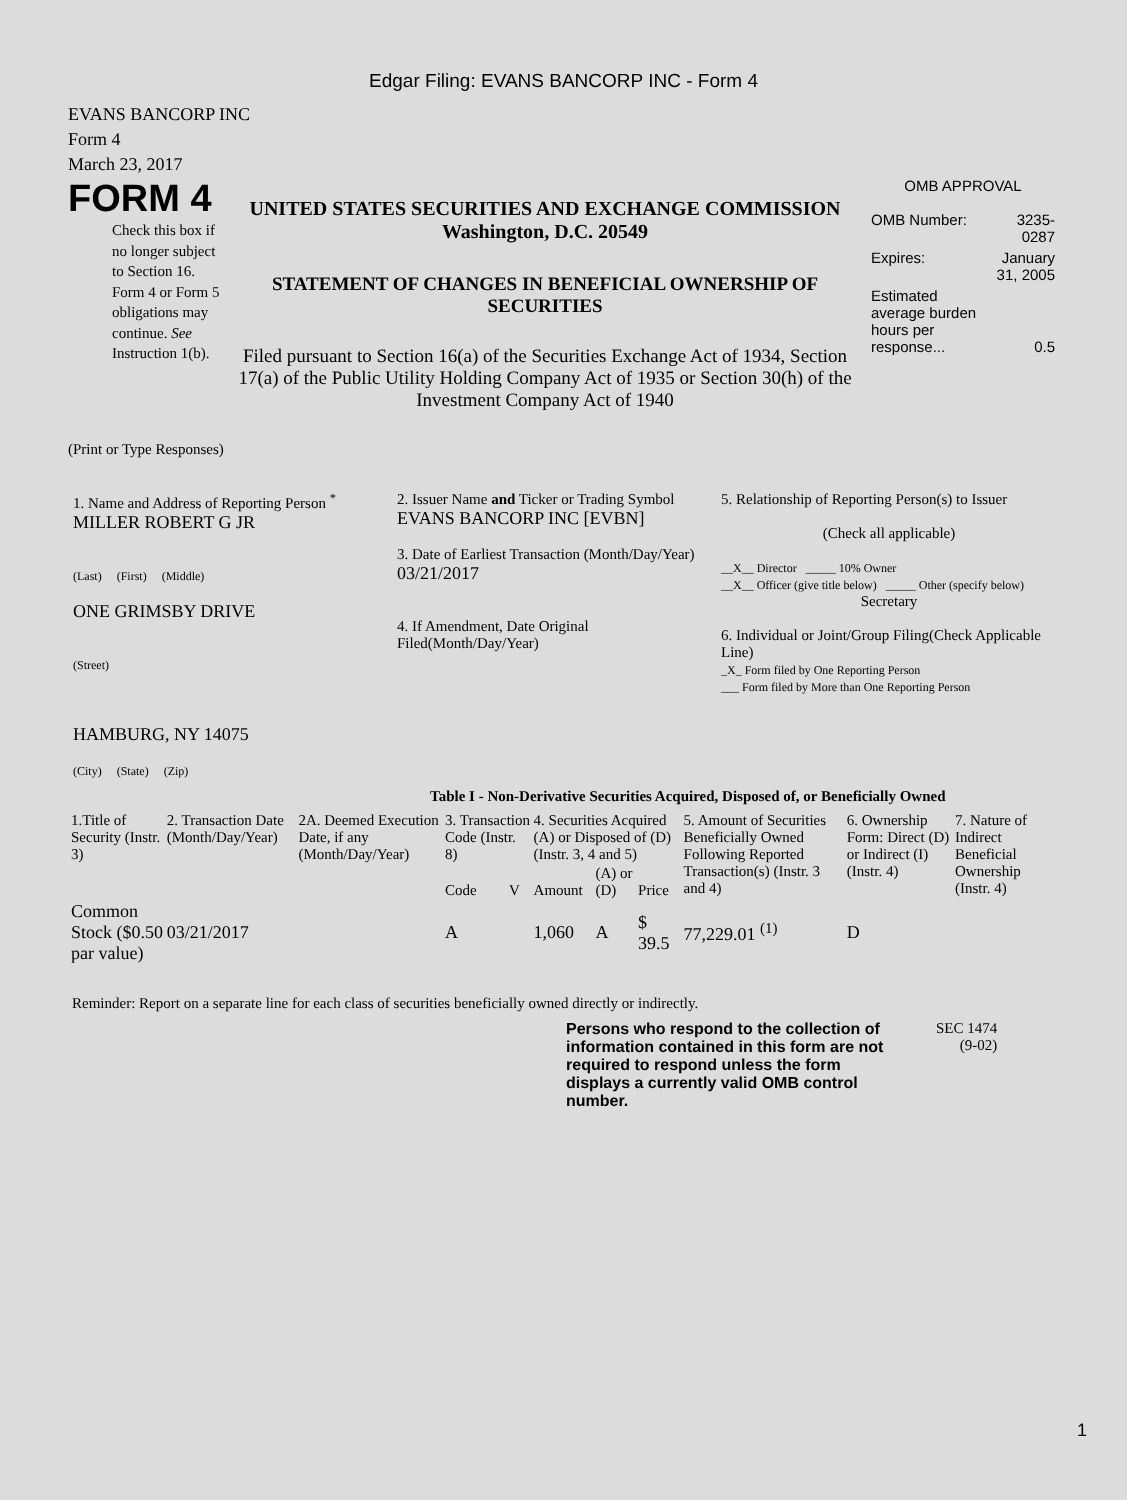Edgar Filing: EVANS BANCORP INC - Form 4
EVANS BANCORP INC
Form 4
March 23, 2017
FORM 4
Check this box if no longer subject to Section 16. Form 4 or Form 5 obligations may continue. See Instruction 1(b).
UNITED STATES SECURITIES AND EXCHANGE COMMISSION
Washington, D.C. 20549
STATEMENT OF CHANGES IN BENEFICIAL OWNERSHIP OF SECURITIES
Filed pursuant to Section 16(a) of the Securities Exchange Act of 1934, Section 17(a) of the Public Utility Holding Company Act of 1935 or Section 30(h) of the Investment Company Act of 1940
OMB APPROVAL
| OMB Number: | 3235-0287 |
| Expires: | January 31, 2005 |
| Estimated average burden hours per response... | 0.5 |
(Print or Type Responses)
| 1. Name and Address of Reporting Person <sup>*</sup> MILLER ROBERT G JR (Last) (First) (Middle) ONE GRIMSBY DRIVE (Street) HAMBURG, NY 14075 (City) (State) (Zip) | 2. Issuer Name and Ticker or Trading Symbol EVANS BANCORP INC [EVBN] 3. Date of Earliest Transaction (Month/Day/Year) 03/21/2017 4. If Amendment, Date Original Filed(Month/Day/Year) | 5. Relationship of Reporting Person(s) to Issuer (Check all applicable) __X__ Director _____ 10% Owner __X__ Officer (give title below) _____ Other (specify below) Secretary 6. Individual or Joint/Group Filing(Check Applicable Line) _X_ Form filed by One Reporting Person ___ Form filed by More than One Reporting Person |
Table I - Non-Derivative Securities Acquired, Disposed of, or Beneficially Owned
| 1.Title of Security (Instr. 3) | 2. Transaction Date (Month/Day/Year) | 2A. Deemed Execution Date, if any (Month/Day/Year) | 3. Transaction Code (Instr. 8) | | 4. Securities Acquired (A) or Disposed of (D) (Instr. 3, 4 and 5) | | | 5. Amount of Securities Beneficially Owned Following Reported Transaction(s) (Instr. 3 and 4) | 6. Ownership Form: Direct (D) or Indirect (I) (Instr. 4) | 7. Nature of Indirect Beneficial Ownership (Instr. 4) |
| --- | --- | --- | --- | --- | --- | --- | --- | --- | --- | --- |
| | | | Code | V | Amount | (A) or (D) | Price | | | |
| Common Stock ($0.50 par value) | 03/21/2017 | | A | | 1,060 | A | $ 39.5 | 77,229.01 <sup>(1)</sup> | D | |
Reminder: Report on a separate line for each class of securities beneficially owned directly or indirectly.
Persons who respond to the collection of information contained in this form are not required to respond unless the form displays a currently valid OMB control number.
SEC 1474
(9-02)
1